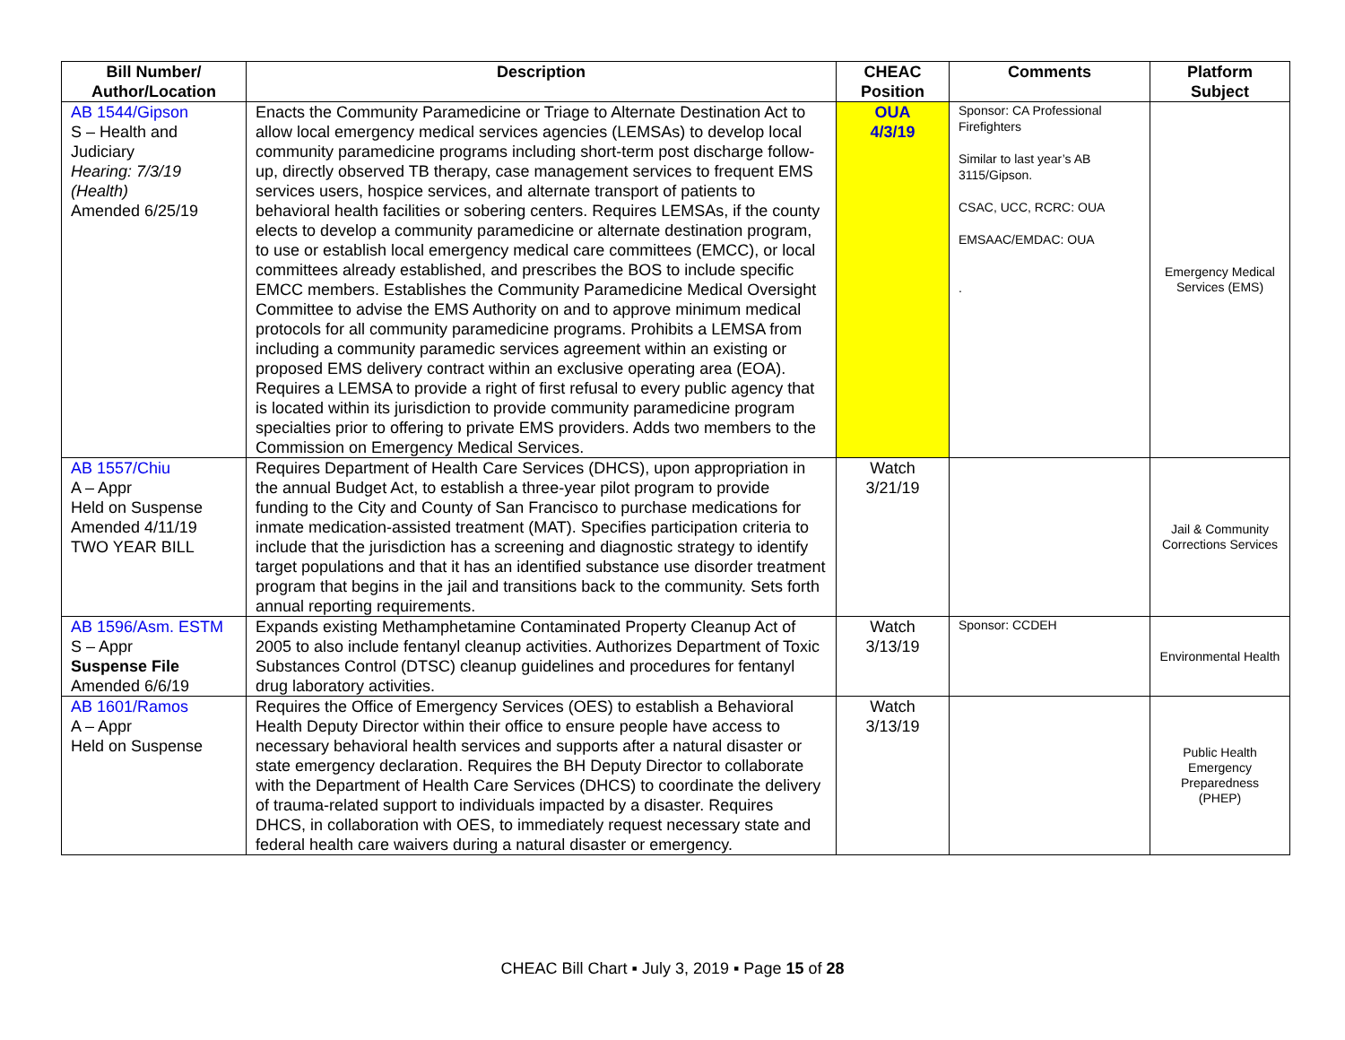| Bill Number/ Author/Location | Description | CHEAC Position | Comments | Platform Subject |
| --- | --- | --- | --- | --- |
| AB 1544/Gipson S – Health and Judiciary Hearing: 7/3/19 (Health) Amended 6/25/19 | Enacts the Community Paramedicine or Triage to Alternate Destination Act to allow local emergency medical services agencies (LEMSAs) to develop local community paramedicine programs including short-term post discharge follow-up, directly observed TB therapy, case management services to frequent EMS services users, hospice services, and alternate transport of patients to behavioral health facilities or sobering centers. Requires LEMSAs, if the county elects to develop a community paramedicine or alternate destination program, to use or establish local emergency medical care committees (EMCC), or local committees already established, and prescribes the BOS to include specific EMCC members. Establishes the Community Paramedicine Medical Oversight Committee to advise the EMS Authority on and to approve minimum medical protocols for all community paramedicine programs. Prohibits a LEMSA from including a community paramedic services agreement within an existing or proposed EMS delivery contract within an exclusive operating area (EOA). Requires a LEMSA to provide a right of first refusal to every public agency that is located within its jurisdiction to provide community paramedicine program specialties prior to offering to private EMS providers. Adds two members to the Commission on Emergency Medical Services. | OUA 4/3/19 | Sponsor: CA Professional Firefighters Similar to last year’s AB 3115/Gipson. CSAC, UCC, RCRC: OUA EMSAAC/EMDAC: OUA . | Emergency Medical Services (EMS) |
| AB 1557/Chiu A – Appr Held on Suspense Amended 4/11/19 TWO YEAR BILL | Requires Department of Health Care Services (DHCS), upon appropriation in the annual Budget Act, to establish a three-year pilot program to provide funding to the City and County of San Francisco to purchase medications for inmate medication-assisted treatment (MAT). Specifies participation criteria to include that the jurisdiction has a screening and diagnostic strategy to identify target populations and that it has an identified substance use disorder treatment program that begins in the jail and transitions back to the community. Sets forth annual reporting requirements. | Watch 3/21/19 | | Jail & Community Corrections Services |
| AB 1596/Asm. ESTM S – Appr Suspense File Amended 6/6/19 | Expands existing Methamphetamine Contaminated Property Cleanup Act of 2005 to also include fentanyl cleanup activities. Authorizes Department of Toxic Substances Control (DTSC) cleanup guidelines and procedures for fentanyl drug laboratory activities. | Watch 3/13/19 | Sponsor: CCDEH | Environmental Health |
| AB 1601/Ramos A – Appr Held on Suspense | Requires the Office of Emergency Services (OES) to establish a Behavioral Health Deputy Director within their office to ensure people have access to necessary behavioral health services and supports after a natural disaster or state emergency declaration. Requires the BH Deputy Director to collaborate with the Department of Health Care Services (DHCS) to coordinate the delivery of trauma-related support to individuals impacted by a disaster. Requires DHCS, in collaboration with OES, to immediately request necessary state and federal health care waivers during a natural disaster or emergency. | Watch 3/13/19 | | Public Health Emergency Preparedness (PHEP) |
CHEAC Bill Chart ▪ July 3, 2019 ▪ Page 15 of 28